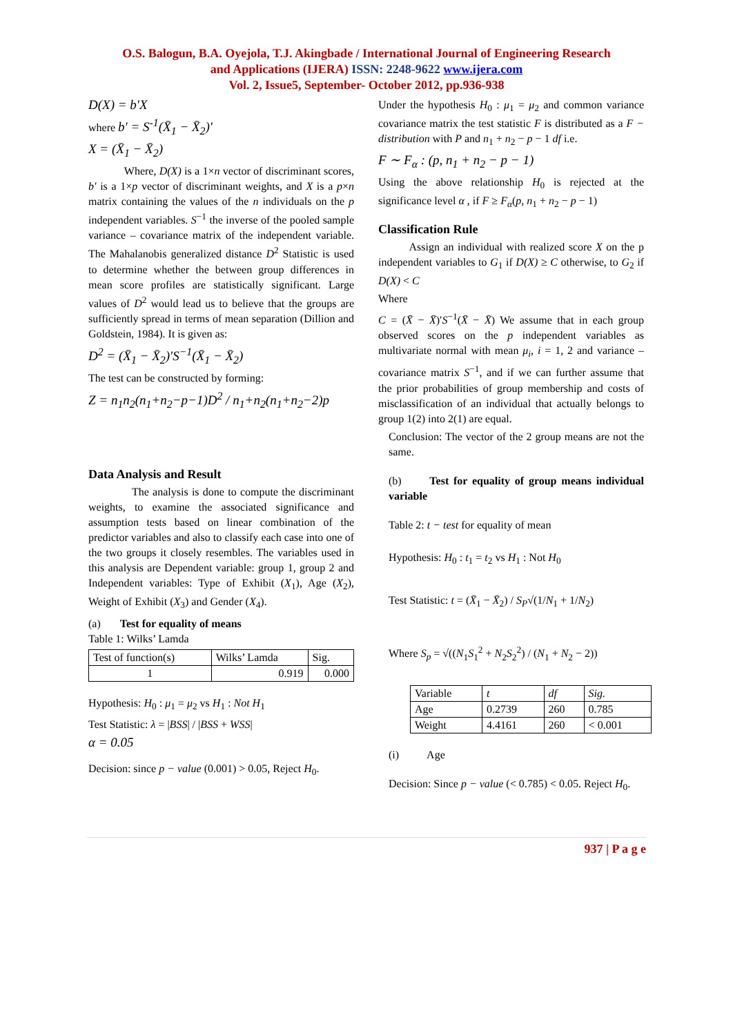O.S. Balogun, B.A. Oyejola, T.J. Akingbade / International Journal of Engineering Research
and Applications (IJERA) ISSN: 2248-9622 www.ijera.com
Vol. 2, Issue5, September- October 2012, pp.936-938
D(X) = b′X
where b′ = S<sup>-1</sup>(X̄<sub>1</sub> − X̄<sub>2</sub>)′
X = (X̄<sub>1</sub> − X̄<sub>2</sub>)
Where, D(X) is a 1×n vector of discriminant scores, b′ is a 1×p vector of discriminant weights, and X is a p×n matrix containing the values of the n individuals on the p independent variables. S<sup>−1</sup> the inverse of the pooled sample variance – covariance matrix of the independent variable. The Mahalanobis generalized distance D<sup>2</sup> Statistic is used to determine whether the between group differences in mean score profiles are statistically significant. Large values of D<sup>2</sup> would lead us to believe that the groups are sufficiently spread in terms of mean separation (Dillion and Goldstein, 1984). It is given as:
D<sup>2</sup> = (X̄<sub>1</sub> − X̄<sub>2</sub>)′S<sup>−1</sup>(X̄<sub>1</sub> − X̄<sub>2</sub>)
The test can be constructed by forming:
Z = n<sub>1</sub>n<sub>2</sub>(n<sub>1</sub>+n<sub>2</sub>−p−1)D<sup>2</sup> / n<sub>1</sub>+n<sub>2</sub>(n<sub>1</sub>+n<sub>2</sub>−2)p
Data Analysis and Result
The analysis is done to compute the discriminant weights, to examine the associated significance and assumption tests based on linear combination of the predictor variables and also to classify each case into one of the two groups it closely resembles. The variables used in this analysis are Dependent variable: group 1, group 2 and Independent variables: Type of Exhibit (X<sub>1</sub>), Age (X<sub>2</sub>), Weight of Exhibit (X<sub>3</sub>) and Gender (X<sub>4</sub>).
(a) Test for equality of means
Table 1: Wilks’ Lamda
| Test of function(s) | Wilks’ Lamda | Sig. |
| --- | --- | --- |
| 1 | 0.919 | 0.000 |
Hypothesis: H<sub>0</sub> : μ<sub>1</sub> = μ<sub>2</sub> vs H<sub>1</sub> : Not H<sub>1</sub>
Test Statistic: λ = |BSS| / |BSS + WSS|
α = 0.05
Decision: since p − value (0.001) > 0.05, Reject H<sub>0</sub>.
Under the hypothesis H<sub>0</sub> : μ<sub>1</sub> = μ<sub>2</sub> and common variance covariance matrix the test statistic F is distributed as a F − distribution with P and n<sub>1</sub> + n<sub>2</sub> − p − 1 df i.e.
F ∼ F<sub>α</sub> : (p, n<sub>1</sub> + n<sub>2</sub> − p − 1)
Using the above relationship H<sub>0</sub> is rejected at the significance level α , if F ≥ F<sub>α</sub>(p, n<sub>1</sub> + n<sub>2</sub> − p − 1)
Classification Rule
Assign an individual with realized score X on the p independent variables to G<sub>1</sub> if D(X) ≥ C otherwise, to G<sub>2</sub> if D(X) < C
Where
C = (X̄ − X̄)′S<sup>−1</sup>(X̄ − X̄) We assume that in each group observed scores on the p independent variables as multivariate normal with mean μ<sub>i</sub>, i = 1, 2 and variance – covariance matrix S<sup>−1</sup>, and if we can further assume that the prior probabilities of group membership and costs of misclassification of an individual that actually belongs to group 1(2) into 2(1) are equal.
Conclusion: The vector of the 2 group means are not the same.
(b) Test for equality of group means individual variable
Table 2: t − test for equality of mean
Hypothesis: H<sub>0</sub> : t<sub>1</sub> = t<sub>2</sub> vs H<sub>1</sub> : Not H<sub>0</sub>
Test Statistic: t = (X̄<sub>1</sub> − X̄<sub>2</sub>) / S<sub>P</sub>√(1/N<sub>1</sub> + 1/N<sub>2</sub>)
Where S<sub>p</sub> = √((N<sub>1</sub>S<sub>1</sub><sup>2</sup> + N<sub>2</sub>S<sub>2</sub><sup>2</sup>) / (N<sub>1</sub> + N<sub>2</sub> − 2))
| Variable | t | df | Sig. |
| --- | --- | --- | --- |
| Age | 0.2739 | 260 | 0.785 |
| Weight | 4.4161 | 260 | < 0.001 |
(i) Age
Decision: Since p − value (< 0.785) < 0.05. Reject H<sub>0</sub>.
937 | P a g e